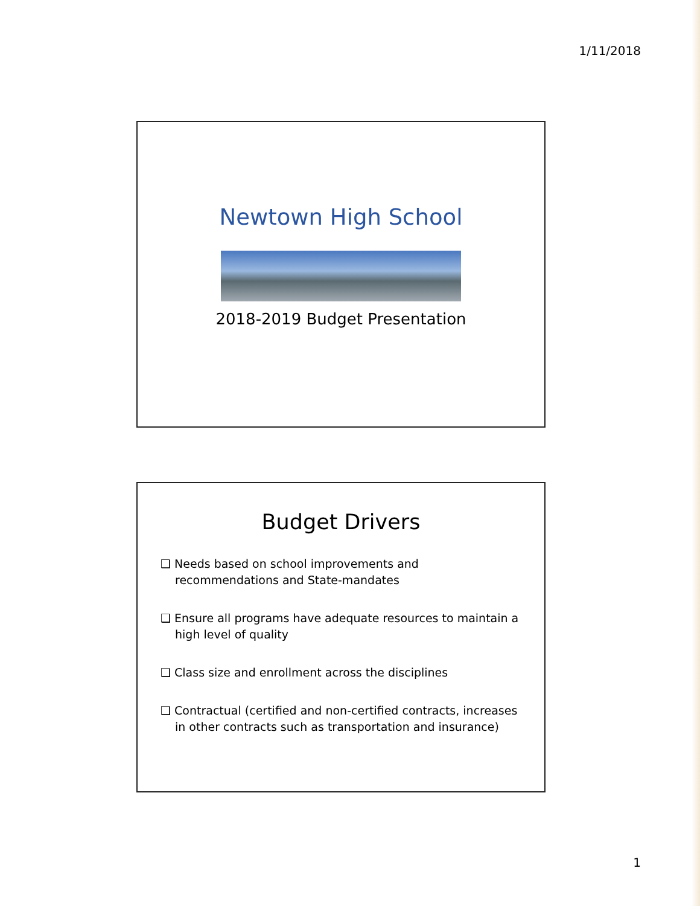1/11/2018
Newtown High School
2018-2019 Budget Presentation
Budget Drivers
❑ Needs based on school improvements and recommendations and State-mandates
❑ Ensure all programs have adequate resources to maintain a high level of quality
❑ Class size and enrollment across the disciplines
❑ Contractual (certified and non-certified contracts, increases in other contracts such as transportation and insurance)
1